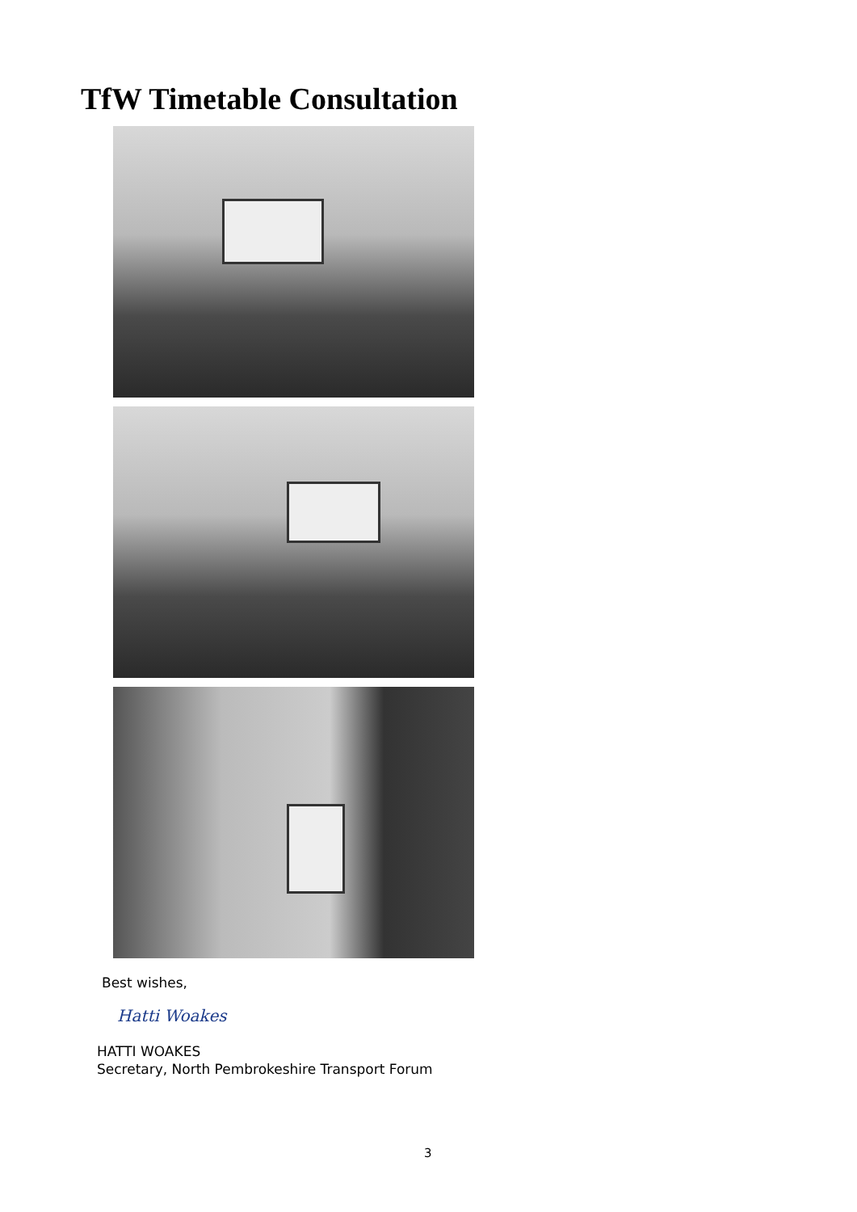TfW Timetable Consultation
Best wishes,
Hatti Woakes
HATTI WOAKES
Secretary, North Pembrokeshire Transport Forum
3